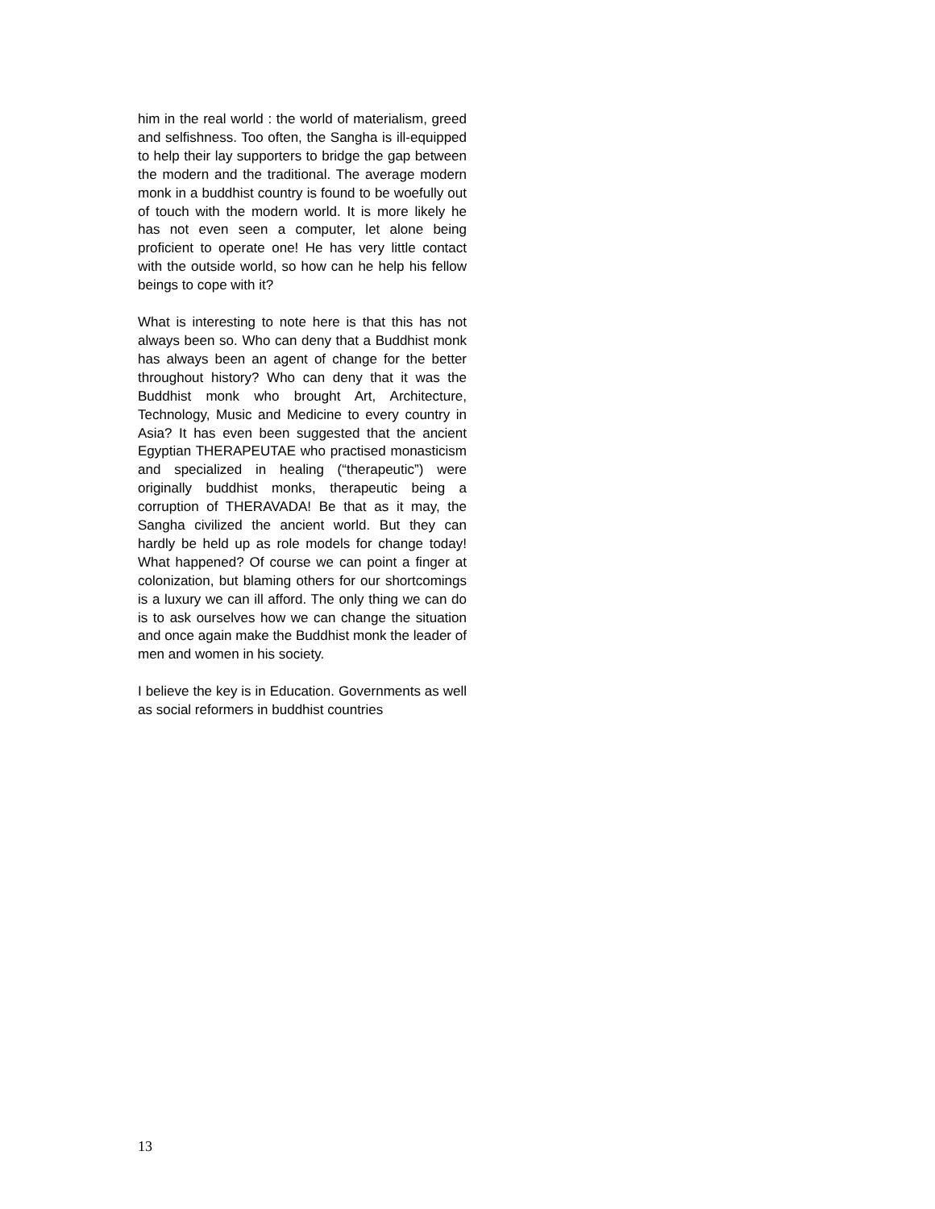him in the real world : the world of materialism, greed and selfishness. Too often, the Sangha is ill-equipped to help their lay supporters to bridge the gap between the modern and the traditional. The average modern monk in a buddhist country is found to be woefully out of touch with the modern world. It is more likely he has not even seen a computer, let alone being proficient to operate one! He has very little contact with the outside world, so how can he help his fellow beings to cope with it?
What is interesting to note here is that this has not always been so. Who can deny that a Buddhist monk has always been an agent of change for the better throughout history? Who can deny that it was the Buddhist monk who brought Art, Architecture, Technology, Music and Medicine to every country in Asia? It has even been suggested that the ancient Egyptian THERAPEUTAE who practised monasticism and specialized in healing (“therapeutic”) were originally buddhist monks, therapeutic being a corruption of THERAVADA! Be that as it may, the Sangha civilized the ancient world. But they can hardly be held up as role models for change today! What happened? Of course we can point a finger at colonization, but blaming others for our shortcomings is a luxury we can ill afford. The only thing we can do is to ask ourselves how we can change the situation and once again make the Buddhist monk the leader of men and women in his society.
I believe the key is in Education. Governments as well as social reformers in buddhist countries
13